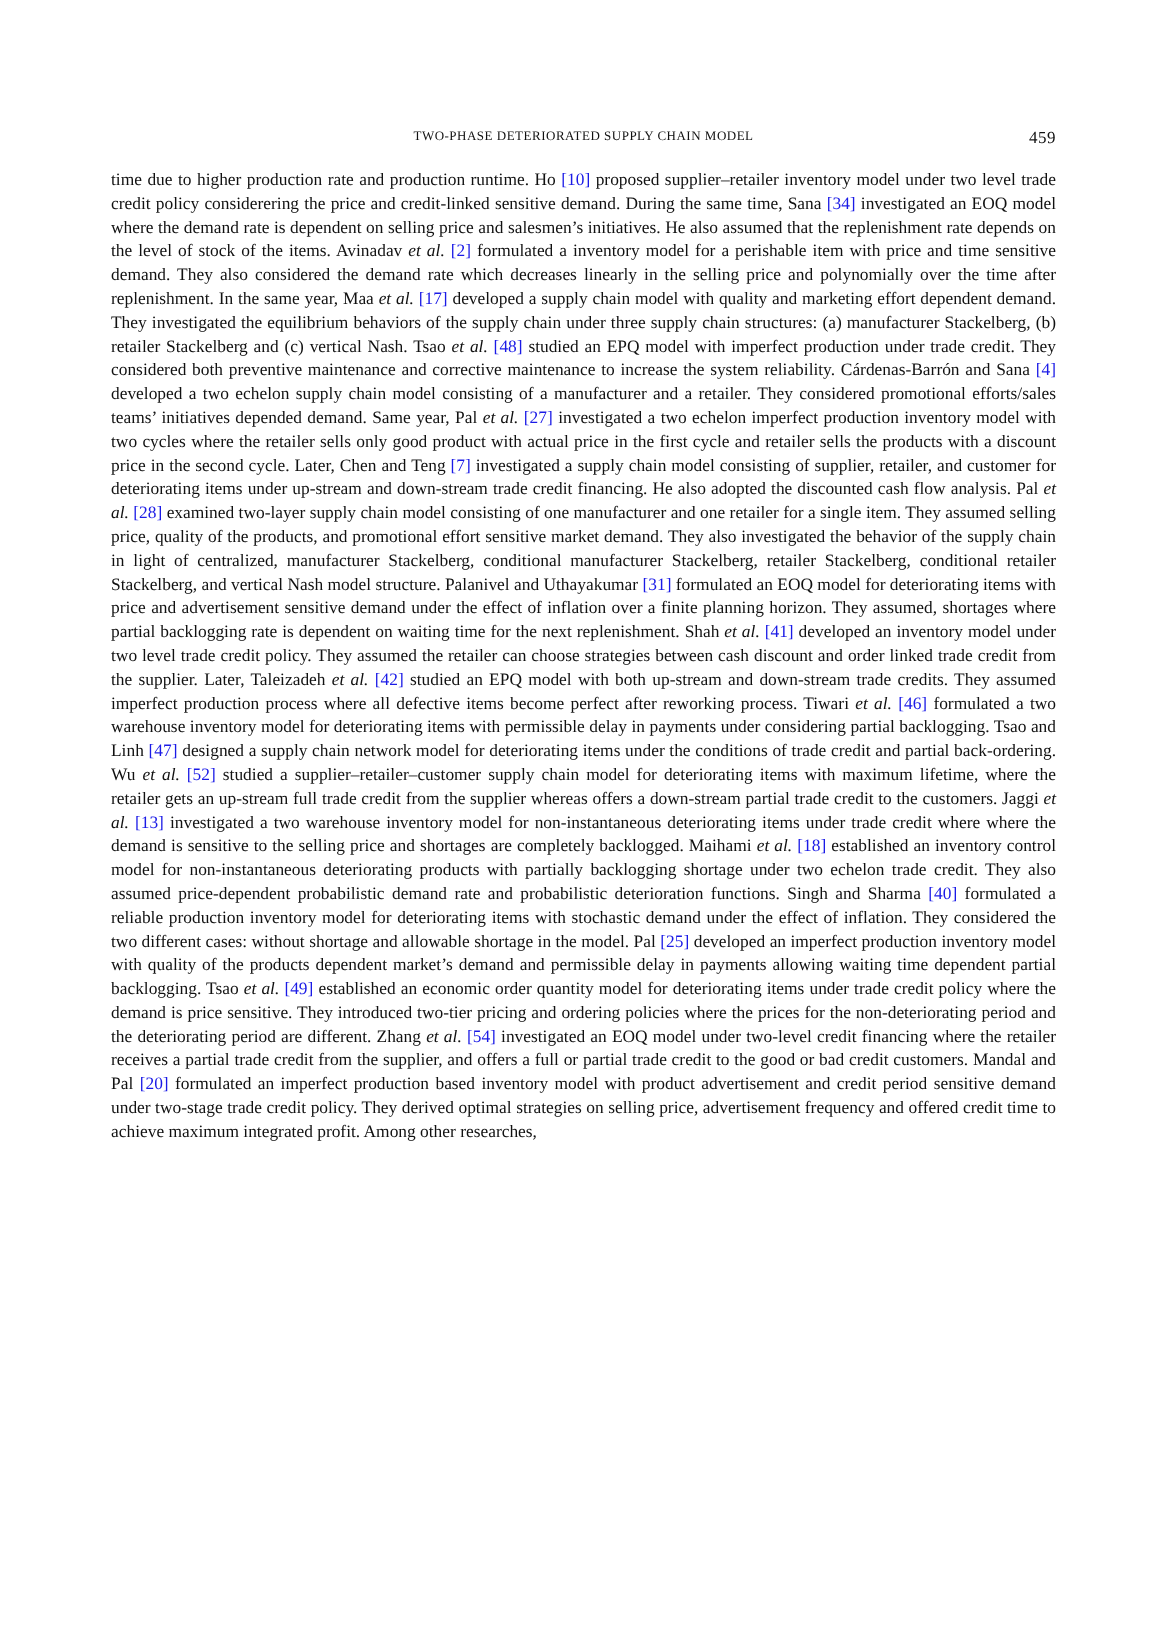TWO-PHASE DETERIORATED SUPPLY CHAIN MODEL 459
time due to higher production rate and production runtime. Ho [10] proposed supplier–retailer inventory model under two level trade credit policy considerering the price and credit-linked sensitive demand. During the same time, Sana [34] investigated an EOQ model where the demand rate is dependent on selling price and salesmen’s initiatives. He also assumed that the replenishment rate depends on the level of stock of the items. Avinadav et al. [2] formulated a inventory model for a perishable item with price and time sensitive demand. They also considered the demand rate which decreases linearly in the selling price and polynomially over the time after replenishment. In the same year, Maa et al. [17] developed a supply chain model with quality and marketing effort dependent demand. They investigated the equilibrium behaviors of the supply chain under three supply chain structures: (a) manufacturer Stackelberg, (b) retailer Stackelberg and (c) vertical Nash. Tsao et al. [48] studied an EPQ model with imperfect production under trade credit. They considered both preventive maintenance and corrective maintenance to increase the system reliability. Cárdenas-Barrón and Sana [4] developed a two echelon supply chain model consisting of a manufacturer and a retailer. They considered promotional efforts/sales teams’ initiatives depended demand. Same year, Pal et al. [27] investigated a two echelon imperfect production inventory model with two cycles where the retailer sells only good product with actual price in the first cycle and retailer sells the products with a discount price in the second cycle. Later, Chen and Teng [7] investigated a supply chain model consisting of supplier, retailer, and customer for deteriorating items under up-stream and down-stream trade credit financing. He also adopted the discounted cash flow analysis. Pal et al. [28] examined two-layer supply chain model consisting of one manufacturer and one retailer for a single item. They assumed selling price, quality of the products, and promotional effort sensitive market demand. They also investigated the behavior of the supply chain in light of centralized, manufacturer Stackelberg, conditional manufacturer Stackelberg, retailer Stackelberg, conditional retailer Stackelberg, and vertical Nash model structure. Palanivel and Uthayakumar [31] formulated an EOQ model for deteriorating items with price and advertisement sensitive demand under the effect of inflation over a finite planning horizon. They assumed, shortages where partial backlogging rate is dependent on waiting time for the next replenishment. Shah et al. [41] developed an inventory model under two level trade credit policy. They assumed the retailer can choose strategies between cash discount and order linked trade credit from the supplier. Later, Taleizadeh et al. [42] studied an EPQ model with both up-stream and down-stream trade credits. They assumed imperfect production process where all defective items become perfect after reworking process. Tiwari et al. [46] formulated a two warehouse inventory model for deteriorating items with permissible delay in payments under considering partial backlogging. Tsao and Linh [47] designed a supply chain network model for deteriorating items under the conditions of trade credit and partial back-ordering. Wu et al. [52] studied a supplier–retailer–customer supply chain model for deteriorating items with maximum lifetime, where the retailer gets an up-stream full trade credit from the supplier whereas offers a down-stream partial trade credit to the customers. Jaggi et al. [13] investigated a two warehouse inventory model for non-instantaneous deteriorating items under trade credit where where the demand is sensitive to the selling price and shortages are completely backlogged. Maihami et al. [18] established an inventory control model for non-instantaneous deteriorating products with partially backlogging shortage under two echelon trade credit. They also assumed price-dependent probabilistic demand rate and probabilistic deterioration functions. Singh and Sharma [40] formulated a reliable production inventory model for deteriorating items with stochastic demand under the effect of inflation. They considered the two different cases: without shortage and allowable shortage in the model. Pal [25] developed an imperfect production inventory model with quality of the products dependent market’s demand and permissible delay in payments allowing waiting time dependent partial backlogging. Tsao et al. [49] established an economic order quantity model for deteriorating items under trade credit policy where the demand is price sensitive. They introduced two-tier pricing and ordering policies where the prices for the non-deteriorating period and the deteriorating period are different. Zhang et al. [54] investigated an EOQ model under two-level credit financing where the retailer receives a partial trade credit from the supplier, and offers a full or partial trade credit to the good or bad credit customers. Mandal and Pal [20] formulated an imperfect production based inventory model with product advertisement and credit period sensitive demand under two-stage trade credit policy. They derived optimal strategies on selling price, advertisement frequency and offered credit time to achieve maximum integrated profit. Among other researches,